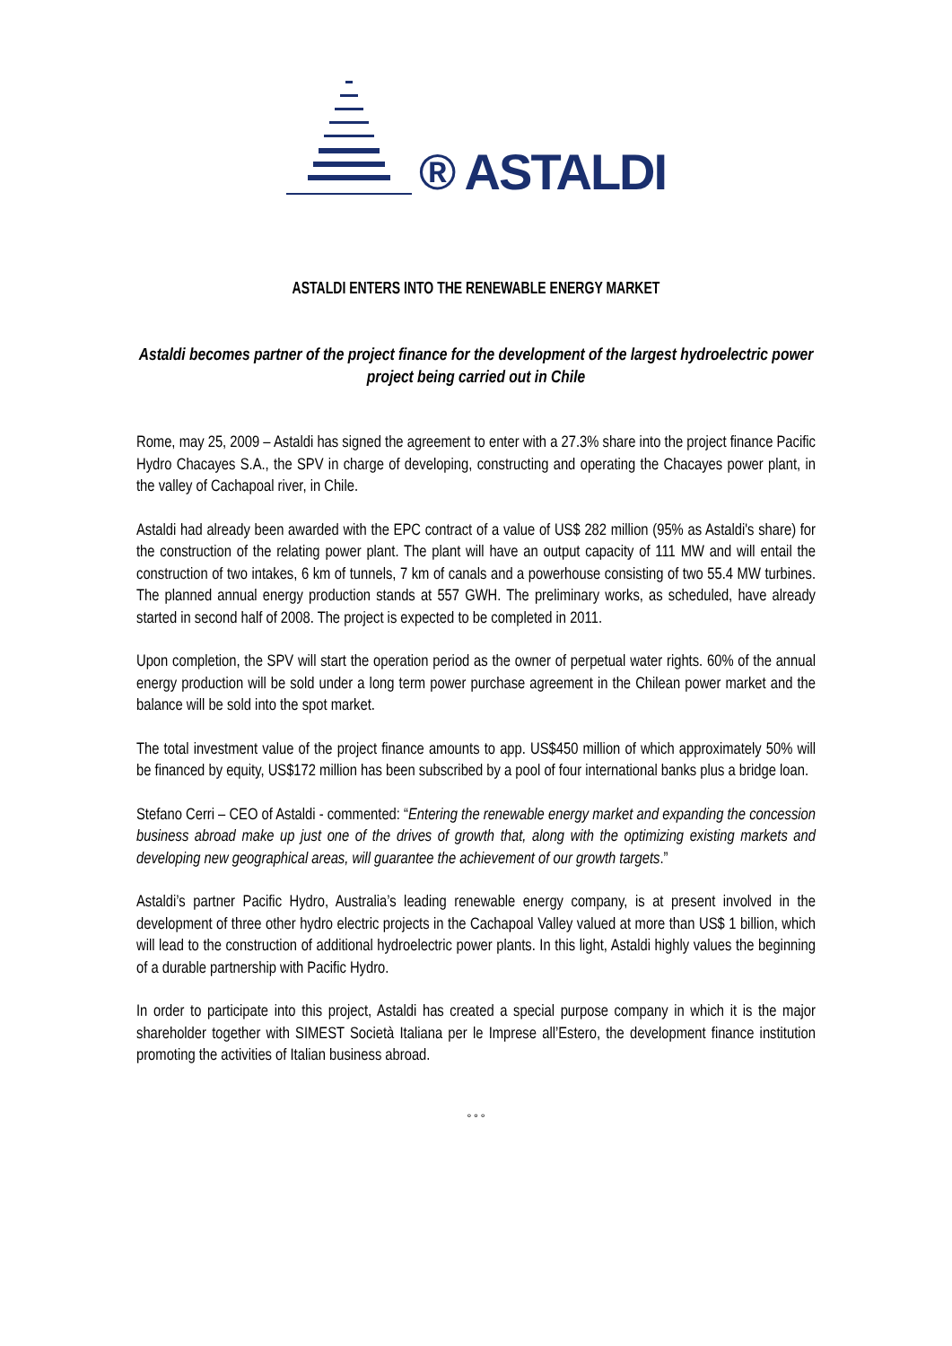® ASTALDI
ASTALDI ENTERS INTO THE RENEWABLE ENERGY MARKET
Astaldi becomes partner of the project finance for the development of the largest hydroelectric power project being carried out in Chile
Rome, may 25, 2009 – Astaldi has signed the agreement to enter with a 27.3% share into the project finance Pacific Hydro Chacayes S.A., the SPV in charge of developing, constructing and operating the Chacayes power plant, in the valley of Cachapoal river, in Chile.
Astaldi had already been awarded with the EPC contract of a value of US$ 282 million (95% as Astaldi's share) for the construction of the relating power plant. The plant will have an output capacity of 111 MW and will entail the construction of two intakes, 6 km of tunnels, 7 km of canals and a powerhouse consisting of two 55.4 MW turbines. The planned annual energy production stands at 557 GWH. The preliminary works, as scheduled, have already started in second half of 2008. The project is expected to be completed in 2011.
Upon completion, the SPV will start the operation period as the owner of perpetual water rights. 60% of the annual energy production will be sold under a long term power purchase agreement in the Chilean power market and the balance will be sold into the spot market.
The total investment value of the project finance amounts to app. US$450 million of which approximately 50% will be financed by equity, US$172 million has been subscribed by a pool of four international banks plus a bridge loan.
Stefano Cerri – CEO of Astaldi - commented: “Entering the renewable energy market and expanding the concession business abroad make up just one of the drives of growth that, along with the optimizing existing markets and developing new geographical areas, will guarantee the achievement of our growth targets.”
Astaldi’s partner Pacific Hydro, Australia’s leading renewable energy company, is at present involved in the development of three other hydro electric projects in the Cachapoal Valley valued at more than US$ 1 billion, which will lead to the construction of additional hydroelectric power plants. In this light, Astaldi highly values the beginning of a durable partnership with Pacific Hydro.
In order to participate into this project, Astaldi has created a special purpose company in which it is the major shareholder together with SIMEST Società Italiana per le Imprese all’Estero, the development finance institution promoting the activities of Italian business abroad.
° ° °